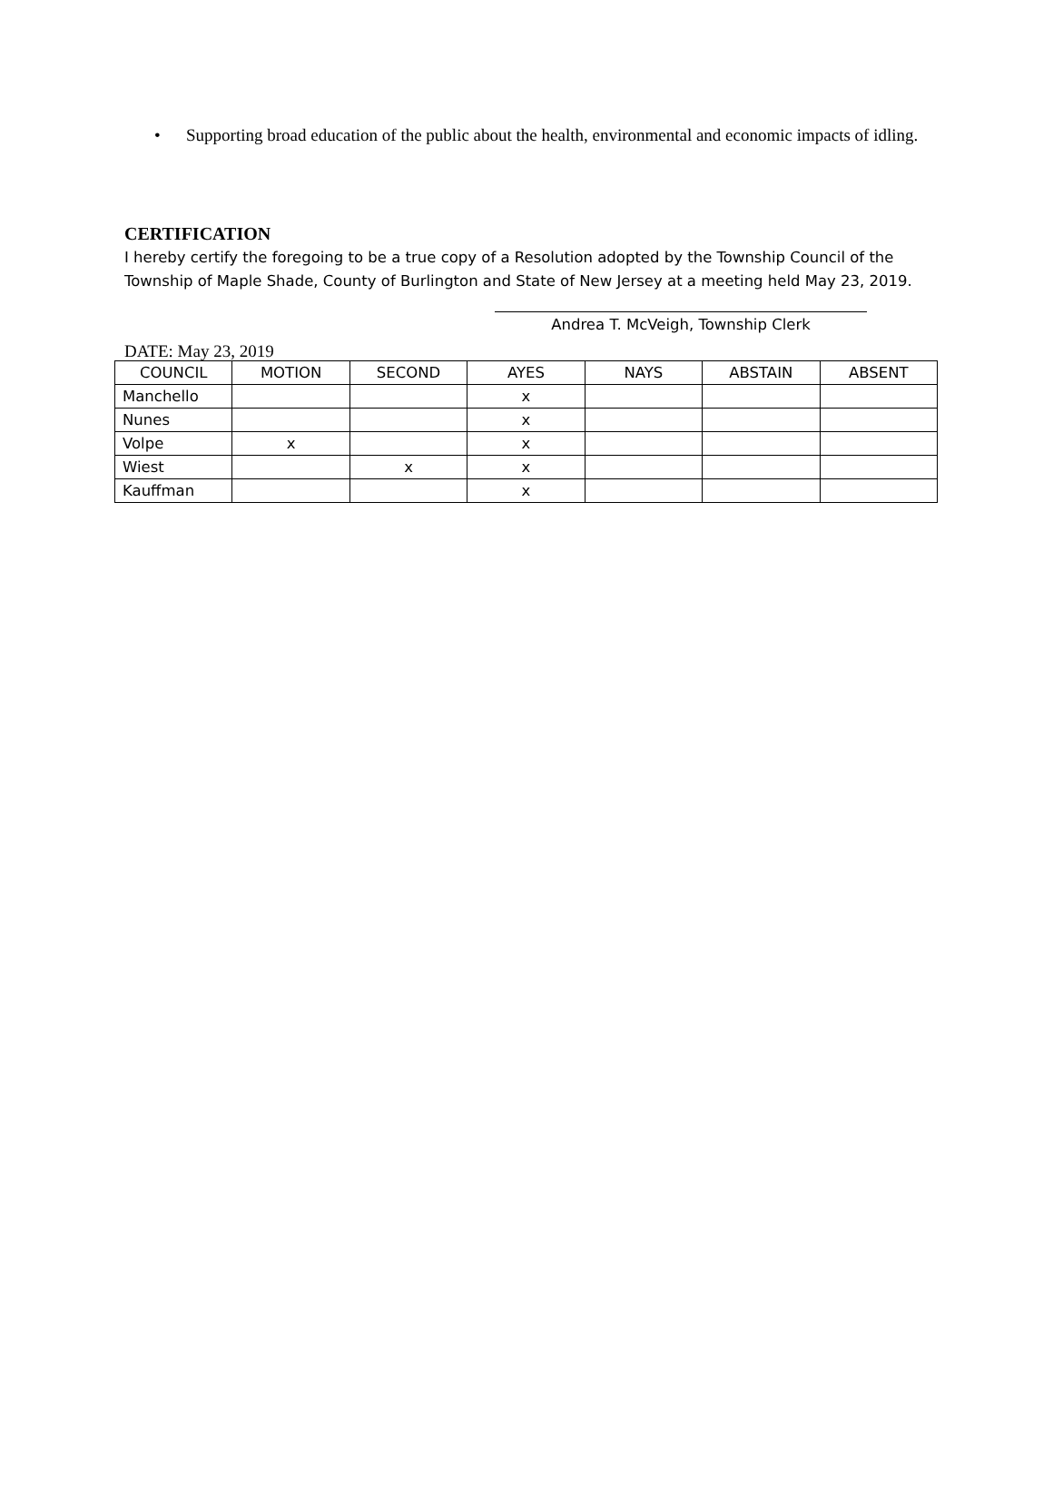• Supporting broad education of the public about the health, environmental and economic impacts of idling.
CERTIFICATION
I hereby certify the foregoing to be a true copy of a Resolution adopted by the Township Council of the Township of Maple Shade, County of Burlington and State of New Jersey at a meeting held May 23, 2019.
Andrea T. McVeigh, Township Clerk
DATE: May 23, 2019
| COUNCIL | MOTION | SECOND | AYES | NAYS | ABSTAIN | ABSENT |
| --- | --- | --- | --- | --- | --- | --- |
| Manchello | | | x | | | |
| Nunes | | | x | | | |
| Volpe | x | | x | | | |
| Wiest | | x | x | | | |
| Kauffman | | | x | | | |